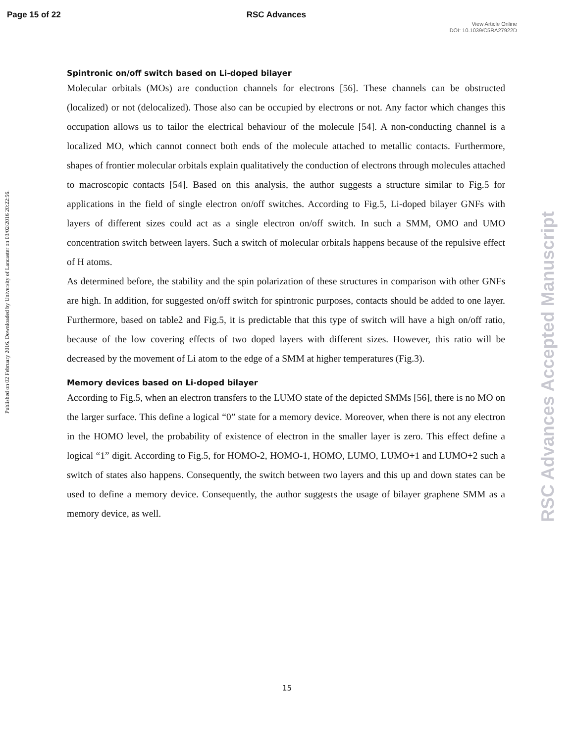Page 15 of 22 RSC Advances
View Article Online
DOI: 10.1039/C5RA27922D
Published on 02 February 2016. Downloaded by University of Lancaster on 03/02/2016 20:22:56.
Spintronic on/off switch based on Li-doped bilayer
Molecular orbitals (MOs) are conduction channels for electrons [56]. These channels can be obstructed (localized) or not (delocalized). Those also can be occupied by electrons or not. Any factor which changes this occupation allows us to tailor the electrical behaviour of the molecule [54]. A non-conducting channel is a localized MO, which cannot connect both ends of the molecule attached to metallic contacts. Furthermore, shapes of frontier molecular orbitals explain qualitatively the conduction of electrons through molecules attached to macroscopic contacts [54]. Based on this analysis, the author suggests a structure similar to Fig.5 for applications in the field of single electron on/off switches. According to Fig.5, Li-doped bilayer GNFs with layers of different sizes could act as a single electron on/off switch. In such a SMM, OMO and UMO concentration switch between layers. Such a switch of molecular orbitals happens because of the repulsive effect of H atoms.
As determined before, the stability and the spin polarization of these structures in comparison with other GNFs are high. In addition, for suggested on/off switch for spintronic purposes, contacts should be added to one layer. Furthermore, based on table2 and Fig.5, it is predictable that this type of switch will have a high on/off ratio, because of the low covering effects of two doped layers with different sizes. However, this ratio will be decreased by the movement of Li atom to the edge of a SMM at higher temperatures (Fig.3).
Memory devices based on Li-doped bilayer
According to Fig.5, when an electron transfers to the LUMO state of the depicted SMMs [56], there is no MO on the larger surface. This define a logical “0” state for a memory device. Moreover, when there is not any electron in the HOMO level, the probability of existence of electron in the smaller layer is zero. This effect define a logical “1” digit. According to Fig.5, for HOMO-2, HOMO-1, HOMO, LUMO, LUMO+1 and LUMO+2 such a switch of states also happens. Consequently, the switch between two layers and this up and down states can be used to define a memory device. Consequently, the author suggests the usage of bilayer graphene SMM as a memory device, as well.
RSC Advances Accepted Manuscript
15